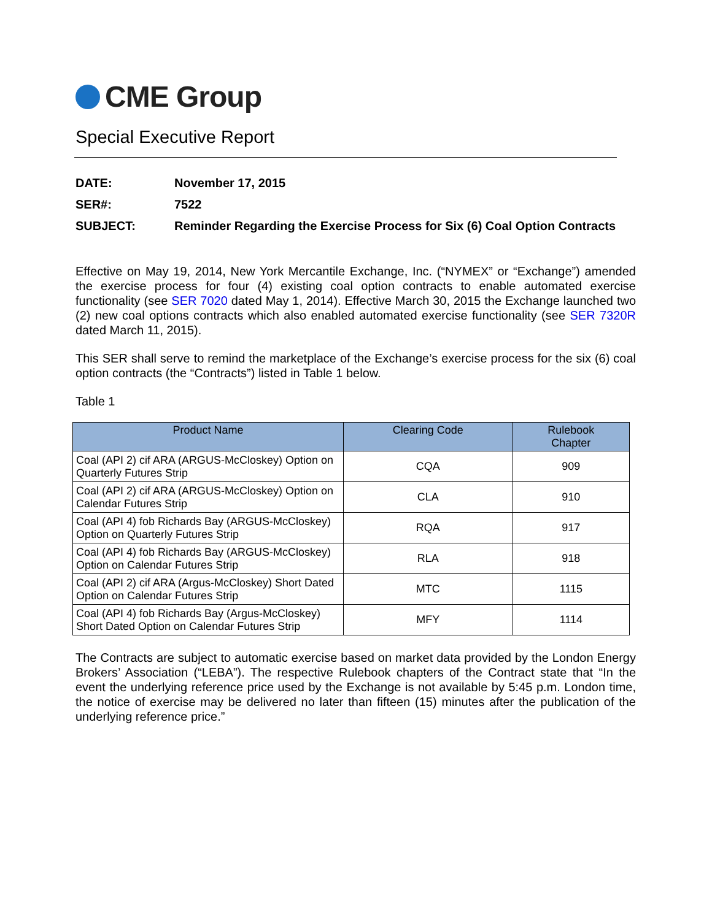CME Group
Special Executive Report
DATE: November 17, 2015
SER#: 7522
SUBJECT: Reminder Regarding the Exercise Process for Six (6) Coal Option Contracts
Effective on May 19, 2014, New York Mercantile Exchange, Inc. (“NYMEX” or “Exchange”) amended the exercise process for four (4) existing coal option contracts to enable automated exercise functionality (see SER 7020 dated May 1, 2014). Effective March 30, 2015 the Exchange launched two (2) new coal options contracts which also enabled automated exercise functionality (see SER 7320R dated March 11, 2015).
This SER shall serve to remind the marketplace of the Exchange’s exercise process for the six (6) coal option contracts (the “Contracts”) listed in Table 1 below.
Table 1
| Product Name | Clearing Code | Rulebook Chapter |
| --- | --- | --- |
| Coal (API 2) cif ARA (ARGUS-McCloskey) Option on Quarterly Futures Strip | CQA | 909 |
| Coal (API 2) cif ARA (ARGUS-McCloskey) Option on Calendar Futures Strip | CLA | 910 |
| Coal (API 4) fob Richards Bay (ARGUS-McCloskey) Option on Quarterly Futures Strip | RQA | 917 |
| Coal (API 4) fob Richards Bay (ARGUS-McCloskey) Option on Calendar Futures Strip | RLA | 918 |
| Coal (API 2) cif ARA (Argus-McCloskey) Short Dated Option on Calendar Futures Strip | MTC | 1115 |
| Coal (API 4) fob Richards Bay (Argus-McCloskey) Short Dated Option on Calendar Futures Strip | MFY | 1114 |
The Contracts are subject to automatic exercise based on market data provided by the London Energy Brokers’ Association (“LEBA”). The respective Rulebook chapters of the Contract state that “In the event the underlying reference price used by the Exchange is not available by 5:45 p.m. London time, the notice of exercise may be delivered no later than fifteen (15) minutes after the publication of the underlying reference price.”